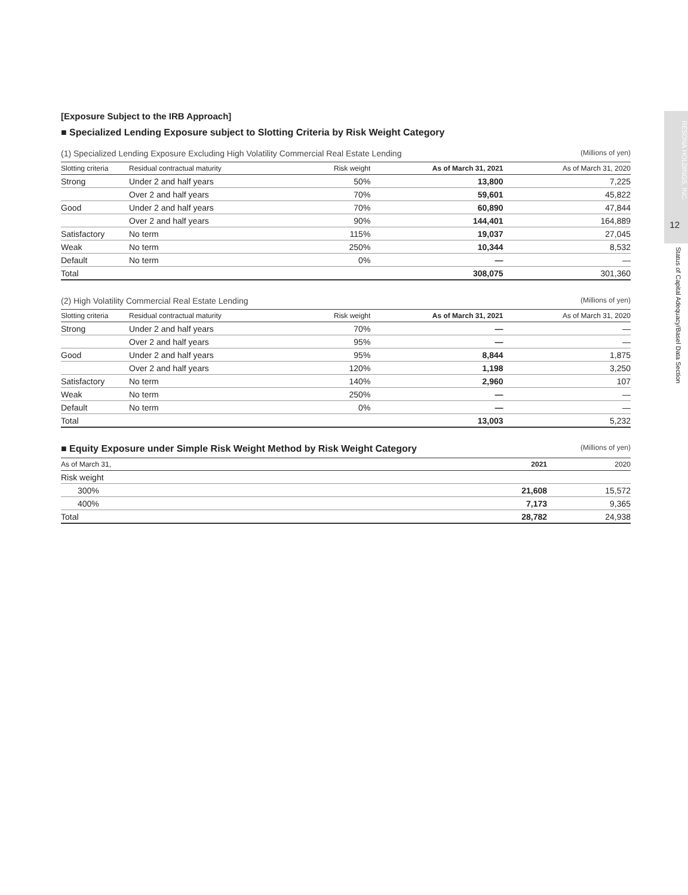RESONA HOLDINGS, INC.
12
Status of Capital Adequacy/Basel Data Section
[Exposure Subject to the IRB Approach]
■ Specialized Lending Exposure subject to Slotting Criteria by Risk Weight Category
(1) Specialized Lending Exposure Excluding High Volatility Commercial Real Estate Lending (Millions of yen)
| Slotting criteria | Residual contractual maturity | Risk weight | As of March 31, 2021 | As of March 31, 2020 |
| --- | --- | --- | --- | --- |
| Strong | Under 2 and half years | 50% | 13,800 | 7,225 |
| | Over 2 and half years | 70% | 59,601 | 45,822 |
| Good | Under 2 and half years | 70% | 60,890 | 47,844 |
| | Over 2 and half years | 90% | 144,401 | 164,889 |
| Satisfactory | No term | 115% | 19,037 | 27,045 |
| Weak | No term | 250% | 10,344 | 8,532 |
| Default | No term | 0% | — | — |
| Total | | | 308,075 | 301,360 |
(2) High Volatility Commercial Real Estate Lending (Millions of yen)
| Slotting criteria | Residual contractual maturity | Risk weight | As of March 31, 2021 | As of March 31, 2020 |
| --- | --- | --- | --- | --- |
| Strong | Under 2 and half years | 70% | — | — |
| | Over 2 and half years | 95% | — | — |
| Good | Under 2 and half years | 95% | 8,844 | 1,875 |
| | Over 2 and half years | 120% | 1,198 | 3,250 |
| Satisfactory | No term | 140% | 2,960 | 107 |
| Weak | No term | 250% | — | — |
| Default | No term | 0% | — | — |
| Total | | | 13,003 | 5,232 |
■ Equity Exposure under Simple Risk Weight Method by Risk Weight Category
(Millions of yen)
| As of March 31, | 2021 | 2020 |
| --- | --- | --- |
| Risk weight | | |
| 300% | 21,608 | 15,572 |
| 400% | 7,173 | 9,365 |
| Total | 28,782 | 24,938 |